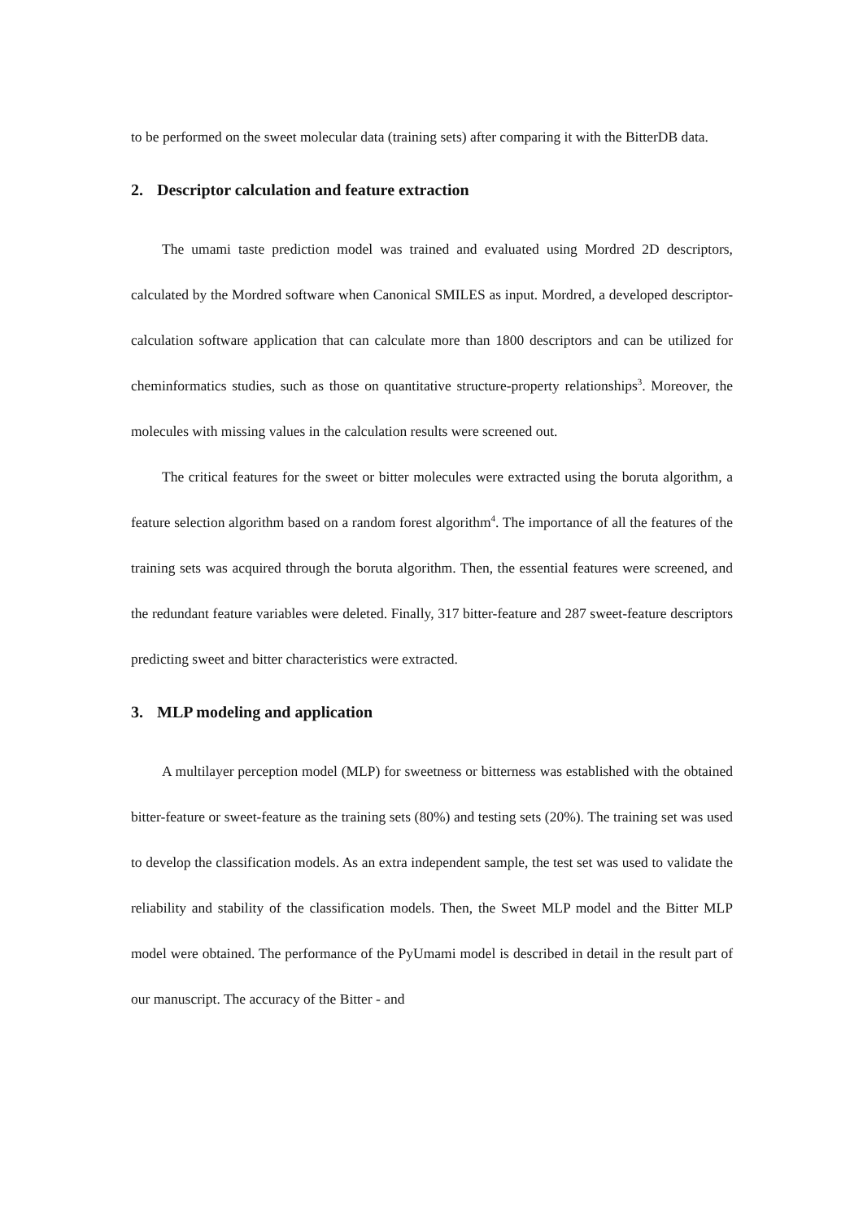to be performed on the sweet molecular data (training sets) after comparing it with the BitterDB data.
2. Descriptor calculation and feature extraction
The umami taste prediction model was trained and evaluated using Mordred 2D descriptors, calculated by the Mordred software when Canonical SMILES as input. Mordred, a developed descriptor-calculation software application that can calculate more than 1800 descriptors and can be utilized for cheminformatics studies, such as those on quantitative structure-property relationships<sup>3</sup>. Moreover, the molecules with missing values in the calculation results were screened out.
The critical features for the sweet or bitter molecules were extracted using the boruta algorithm, a feature selection algorithm based on a random forest algorithm<sup>4</sup>. The importance of all the features of the training sets was acquired through the boruta algorithm. Then, the essential features were screened, and the redundant feature variables were deleted. Finally, 317 bitter-feature and 287 sweet-feature descriptors predicting sweet and bitter characteristics were extracted.
3. MLP modeling and application
A multilayer perception model (MLP) for sweetness or bitterness was established with the obtained bitter-feature or sweet-feature as the training sets (80%) and testing sets (20%). The training set was used to develop the classification models. As an extra independent sample, the test set was used to validate the reliability and stability of the classification models. Then, the Sweet MLP model and the Bitter MLP model were obtained. The performance of the PyUmami model is described in detail in the result part of our manuscript. The accuracy of the Bitter - and